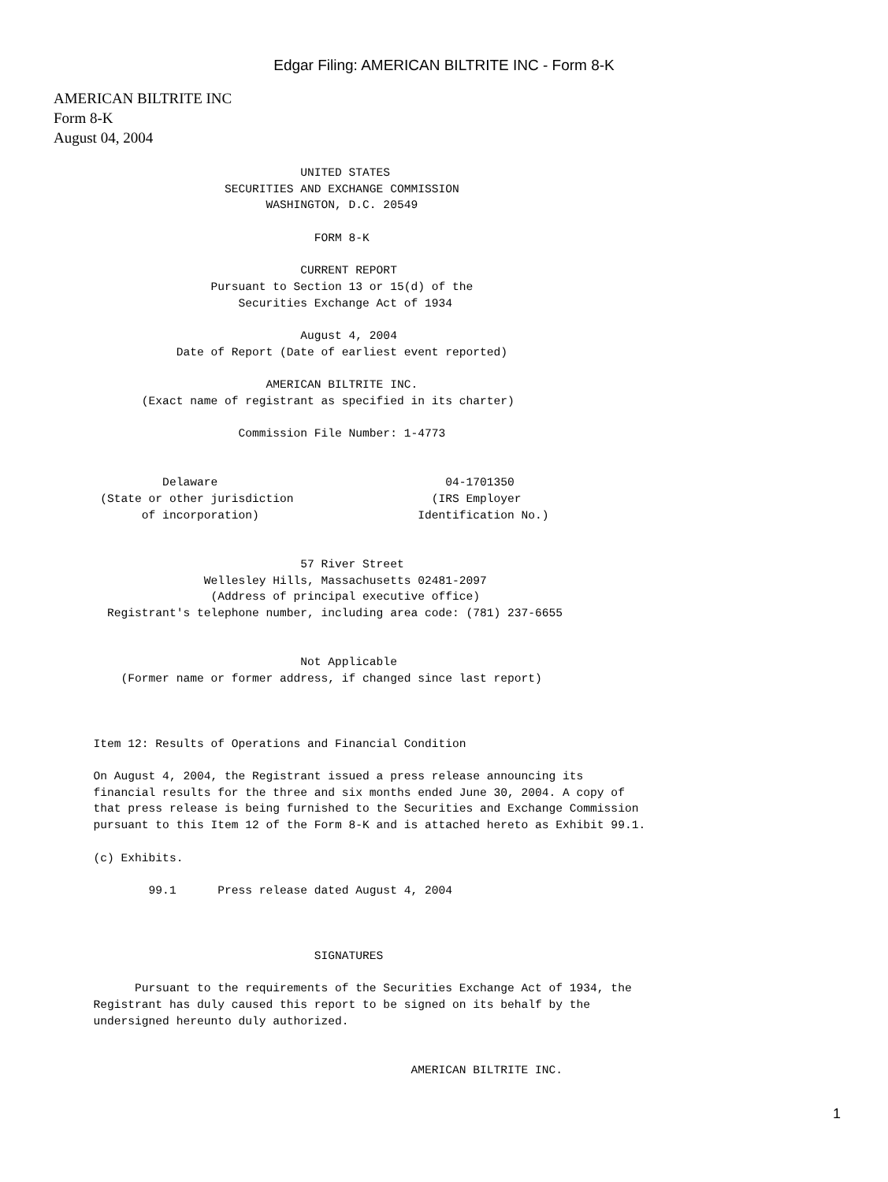Edgar Filing: AMERICAN BILTRITE INC - Form 8-K
AMERICAN BILTRITE INC
Form 8-K
August 04, 2004
                                    UNITED STATES
                         SECURITIES AND EXCHANGE COMMISSION
                               WASHINGTON, D.C. 20549

                                      FORM 8-K

                                    CURRENT REPORT
                       Pursuant to Section 13 or 15(d) of the
                           Securities Exchange Act of 1934

                                    August 4, 2004
                  Date of Report (Date of earliest event reported)

                               AMERICAN BILTRITE INC.
             (Exact name of registrant as specified in its charter)

                           Commission File Number: 1-4773


                Delaware                                 04-1701350
       (State or other jurisdiction                    (IRS Employer
             of incorporation)                       Identification No.)


                                    57 River Street
                      Wellesley Hills, Massachusetts 02481-2097
                       (Address of principal executive office)
        Registrant's telephone number, including area code: (781) 237-6655


                                    Not Applicable
          (Former name or former address, if changed since last report)



      Item 12: Results of Operations and Financial Condition

      On August 4, 2004, the Registrant issued a press release announcing its
      financial results for the three and six months ended June 30, 2004. A copy of
      that press release is being furnished to the Securities and Exchange Commission
      pursuant to this Item 12 of the Form 8-K and is attached hereto as Exhibit 99.1.

      (c) Exhibits.

              99.1      Press release dated August 4, 2004



                                      SIGNATURES

            Pursuant to the requirements of the Securities Exchange Act of 1934, the
      Registrant has duly caused this report to be signed on its behalf by the
      undersigned hereunto duly authorized.


                                                    AMERICAN BILTRITE INC.
1